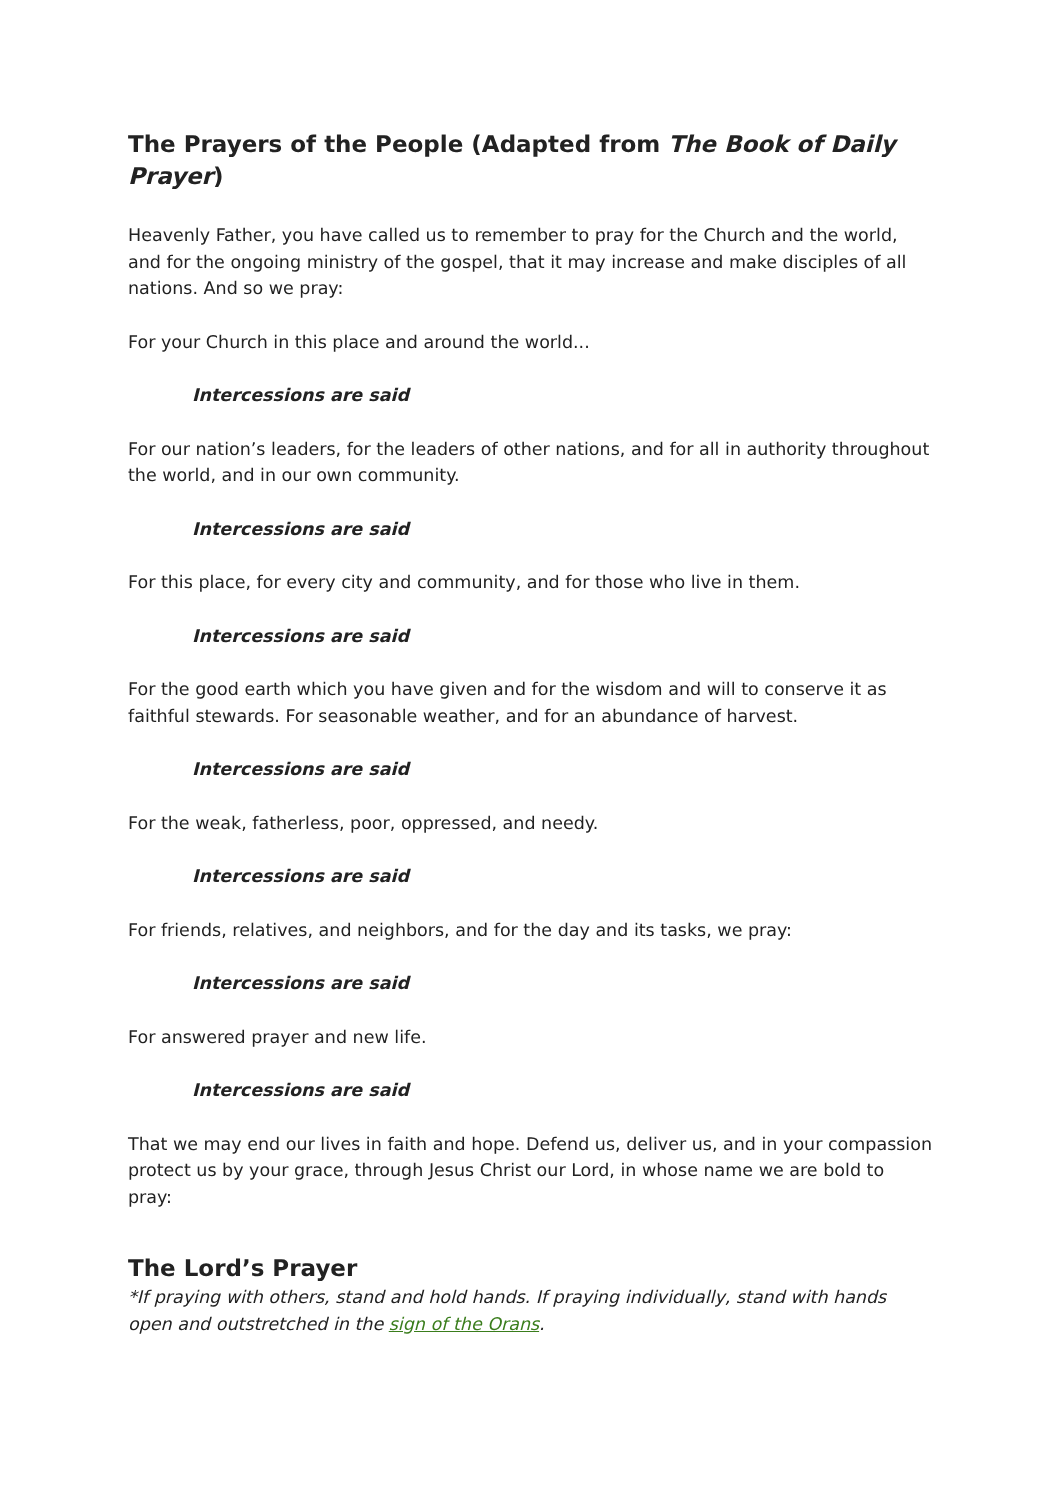The Prayers of the People (Adapted from The Book of Daily Prayer)
Heavenly Father, you have called us to remember to pray for the Church and the world, and for the ongoing ministry of the gospel, that it may increase and make disciples of all nations. And so we pray:
For your Church in this place and around the world...
Intercessions are said
For our nation’s leaders, for the leaders of other nations, and for all in authority throughout the world, and in our own community.
Intercessions are said
For this place, for every city and community, and for those who live in them.
Intercessions are said
For the good earth which you have given and for the wisdom and will to conserve it as faithful stewards. For seasonable weather, and for an abundance of harvest.
Intercessions are said
For the weak, fatherless, poor, oppressed, and needy.
Intercessions are said
For friends, relatives, and neighbors, and for the day and its tasks, we pray:
Intercessions are said
For answered prayer and new life.
Intercessions are said
That we may end our lives in faith and hope. Defend us, deliver us, and in your compassion protect us by your grace, through Jesus Christ our Lord, in whose name we are bold to pray:
The Lord’s Prayer
*If praying with others, stand and hold hands. If praying individually, stand with hands open and outstretched in the sign of the Orans.